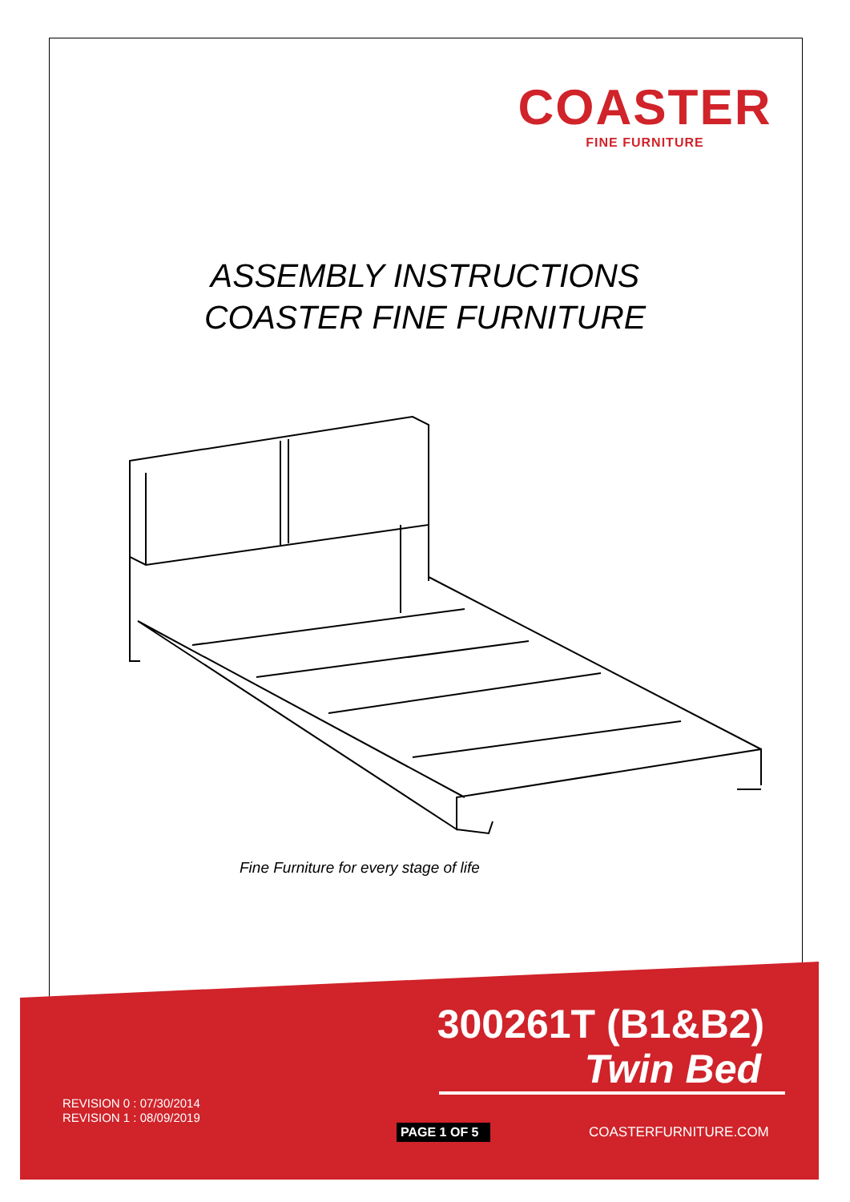COASTER
FINE FURNITURE
ASSEMBLY INSTRUCTIONS
COASTER FINE FURNITURE
Fine Furniture for every stage of life
300261T (B1&B2)
Twin Bed
REVISION 0 : 07/30/2014
REVISION 1 : 08/09/2019
PAGE 1 OF 5 COASTERFURNITURE.COM